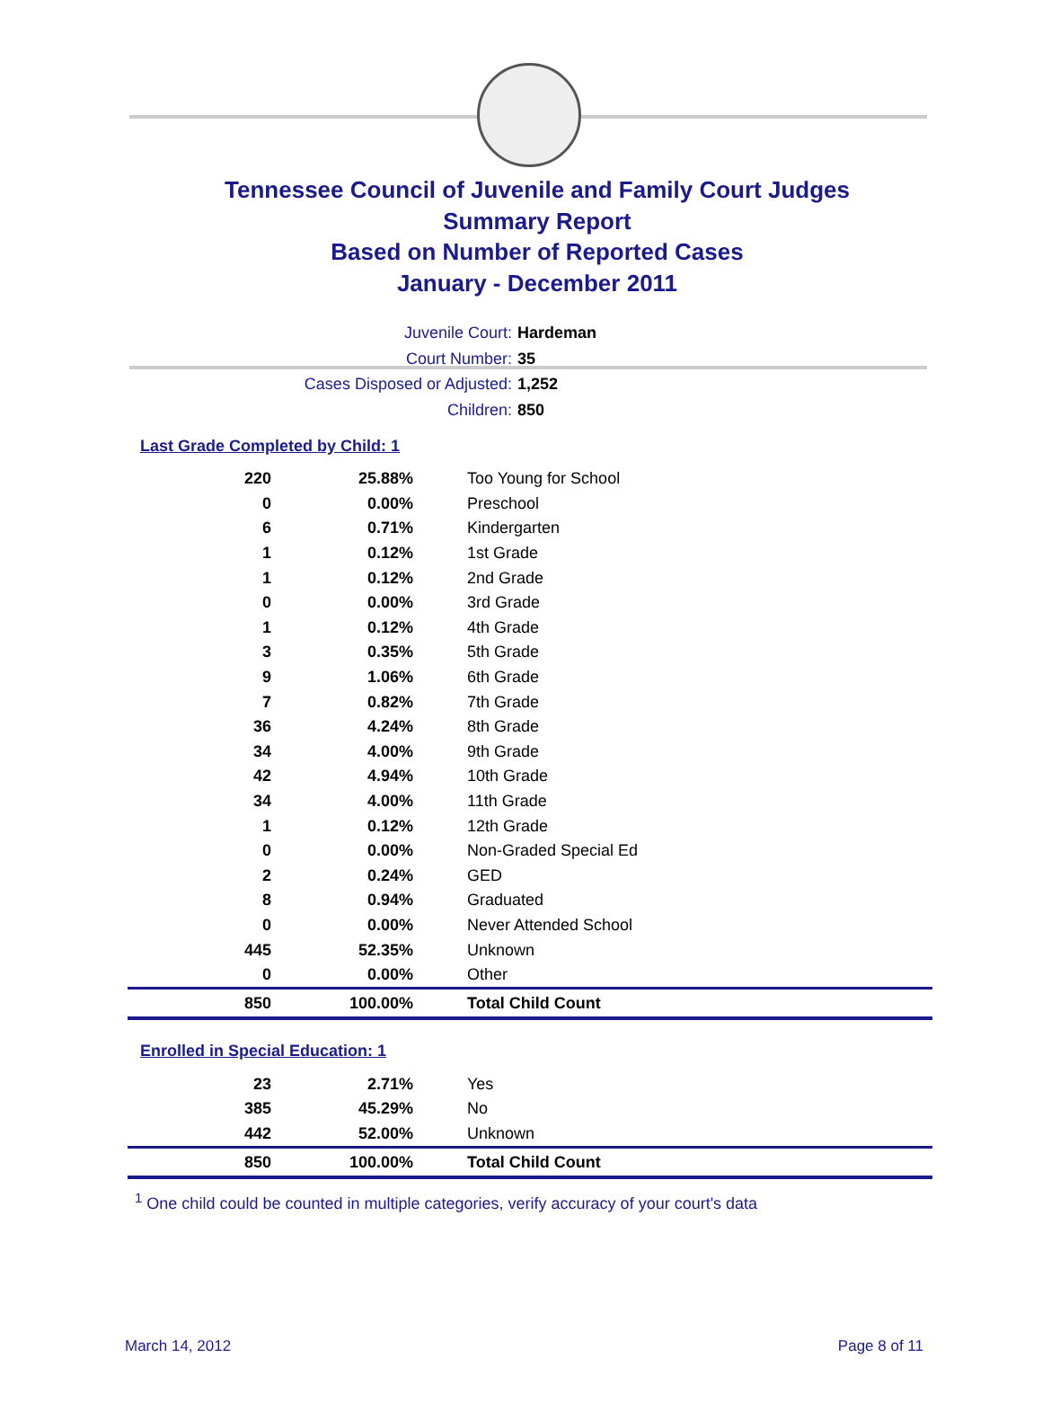Tennessee Council of Juvenile and Family Court Judges
Summary Report
Based on Number of Reported Cases
January - December 2011
Juvenile Court: Hardeman
Court Number: 35
Cases Disposed or Adjusted: 1,252
Children: 850
Last Grade Completed by Child: 1
| 220 | 25.88% | Too Young for School |
| 0 | 0.00% | Preschool |
| 6 | 0.71% | Kindergarten |
| 1 | 0.12% | 1st Grade |
| 1 | 0.12% | 2nd Grade |
| 0 | 0.00% | 3rd Grade |
| 1 | 0.12% | 4th Grade |
| 3 | 0.35% | 5th Grade |
| 9 | 1.06% | 6th Grade |
| 7 | 0.82% | 7th Grade |
| 36 | 4.24% | 8th Grade |
| 34 | 4.00% | 9th Grade |
| 42 | 4.94% | 10th Grade |
| 34 | 4.00% | 11th Grade |
| 1 | 0.12% | 12th Grade |
| 0 | 0.00% | Non-Graded Special Ed |
| 2 | 0.24% | GED |
| 8 | 0.94% | Graduated |
| 0 | 0.00% | Never Attended School |
| 445 | 52.35% | Unknown |
| 0 | 0.00% | Other |
| 850 | 100.00% | Total Child Count |
Enrolled in Special Education: 1
| 23 | 2.71% | Yes |
| 385 | 45.29% | No |
| 442 | 52.00% | Unknown |
| 850 | 100.00% | Total Child Count |
<sup>1</sup> One child could be counted in multiple categories, verify accuracy of your court's data
March 14, 2012 Page 8 of 11